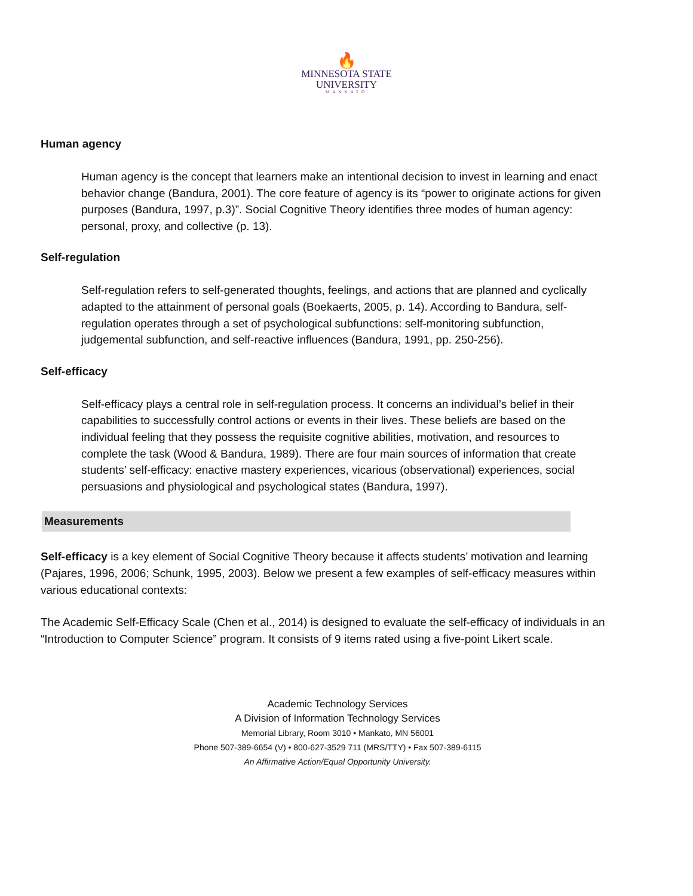🔥
MINNESOTA STATE
UNIVERSITY
MANKATO
Human agency
Human agency is the concept that learners make an intentional decision to invest in learning and enact behavior change (Bandura, 2001). The core feature of agency is its “power to originate actions for given purposes (Bandura, 1997, p.3)”. Social Cognitive Theory identifies three modes of human agency: personal, proxy, and collective (p. 13).
Self-regulation
Self-regulation refers to self-generated thoughts, feelings, and actions that are planned and cyclically adapted to the attainment of personal goals (Boekaerts, 2005, p. 14). According to Bandura, self-regulation operates through a set of psychological subfunctions: self-monitoring subfunction, judgemental subfunction, and self-reactive influences (Bandura, 1991, pp. 250-256).
Self-efficacy
Self-efficacy plays a central role in self-regulation process. It concerns an individual’s belief in their capabilities to successfully control actions or events in their lives. These beliefs are based on the individual feeling that they possess the requisite cognitive abilities, motivation, and resources to complete the task (Wood & Bandura, 1989). There are four main sources of information that create students’ self-efficacy: enactive mastery experiences, vicarious (observational) experiences, social persuasions and physiological and psychological states (Bandura, 1997).
Measurements
Self-efficacy is a key element of Social Cognitive Theory because it affects students’ motivation and learning (Pajares, 1996, 2006; Schunk, 1995, 2003). Below we present a few examples of self-efficacy measures within various educational contexts:
The Academic Self-Efficacy Scale (Chen et al., 2014) is designed to evaluate the self-efficacy of individuals in an “Introduction to Computer Science” program. It consists of 9 items rated using a five-point Likert scale.
Academic Technology Services
A Division of Information Technology Services
Memorial Library, Room 3010 • Mankato, MN 56001
Phone 507-389-6654 (V) • 800-627-3529 711 (MRS/TTY) • Fax 507-389-6115
An Affirmative Action/Equal Opportunity University.